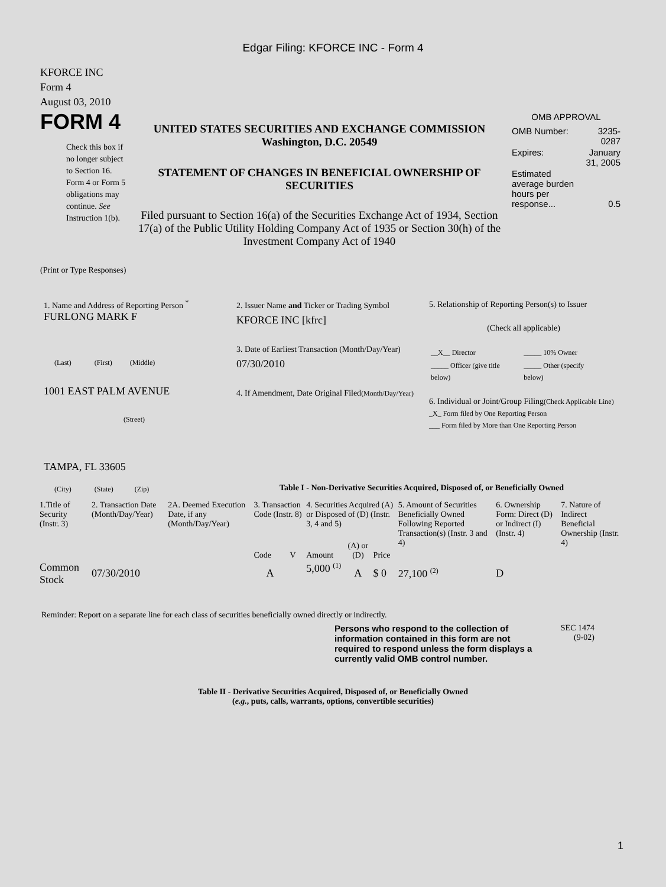Edgar Filing: KFORCE INC - Form 4
KFORCE INC
Form 4
August 03, 2010
FORM 4
Check this box if no longer subject to Section 16. Form 4 or Form 5 obligations may continue. See Instruction 1(b).
UNITED STATES SECURITIES AND EXCHANGE COMMISSION
Washington, D.C. 20549
STATEMENT OF CHANGES IN BENEFICIAL OWNERSHIP OF SECURITIES
Filed pursuant to Section 16(a) of the Securities Exchange Act of 1934, Section 17(a) of the Public Utility Holding Company Act of 1935 or Section 30(h) of the Investment Company Act of 1940
OMB APPROVAL
| OMB Number: | 3235-0287 |
| Expires: | January 31, 2005 |
| Estimated average burden hours per response... | 0.5 |
(Print or Type Responses)
1. Name and Address of Reporting Person <sup>*</sup>
FURLONG MARK F
(Last) (First) (Middle)
1001 EAST PALM AVENUE
(Street)
TAMPA, FL 33605
(City) (State) (Zip)
2. Issuer Name and Ticker or Trading Symbol
KFORCE INC [kfrc]
3. Date of Earliest Transaction (Month/Day/Year)
07/30/2010
4. If Amendment, Date Original Filed(Month/Day/Year)
5. Relationship of Reporting Person(s) to Issuer
(Check all applicable)
| __X__ Director | _____ 10% Owner |
| _____ Officer (give title below) | _____ Other (specify below) |
6. Individual or Joint/Group Filing(Check Applicable Line)
_X_ Form filed by One Reporting Person
___ Form filed by More than One Reporting Person
Table I - Non-Derivative Securities Acquired, Disposed of, or Beneficially Owned
| 1.Title of Security (Instr. 3) | 2. Transaction Date (Month/Day/Year) | 2A. Deemed Execution Date, if any (Month/Day/Year) | 3. Transaction Code (Instr. 8) | | 4. Securities Acquired (A) or Disposed of (D) (Instr. 3, 4 and 5) | | | 5. Amount of Securities Beneficially Owned Following Reported Transaction(s) (Instr. 3 and 4) | 6. Ownership Form: Direct (D) or Indirect (I) (Instr. 4) | 7. Nature of Indirect Beneficial Ownership (Instr. 4) |
| --- | --- | --- | --- | --- | --- | --- | --- | --- | --- | --- |
| | | | Code | V | Amount | (A) or (D) | Price | | | |
| Common Stock | 07/30/2010 | | A | | 5,000 <sup>(1)</sup> | A | $ 0 | 27,100 <sup>(2)</sup> | D | |
Reminder: Report on a separate line for each class of securities beneficially owned directly or indirectly.
Persons who respond to the collection of information contained in this form are not required to respond unless the form displays a currently valid OMB control number.
SEC 1474
(9-02)
Table II - Derivative Securities Acquired, Disposed of, or Beneficially Owned
(e.g., puts, calls, warrants, options, convertible securities)
1